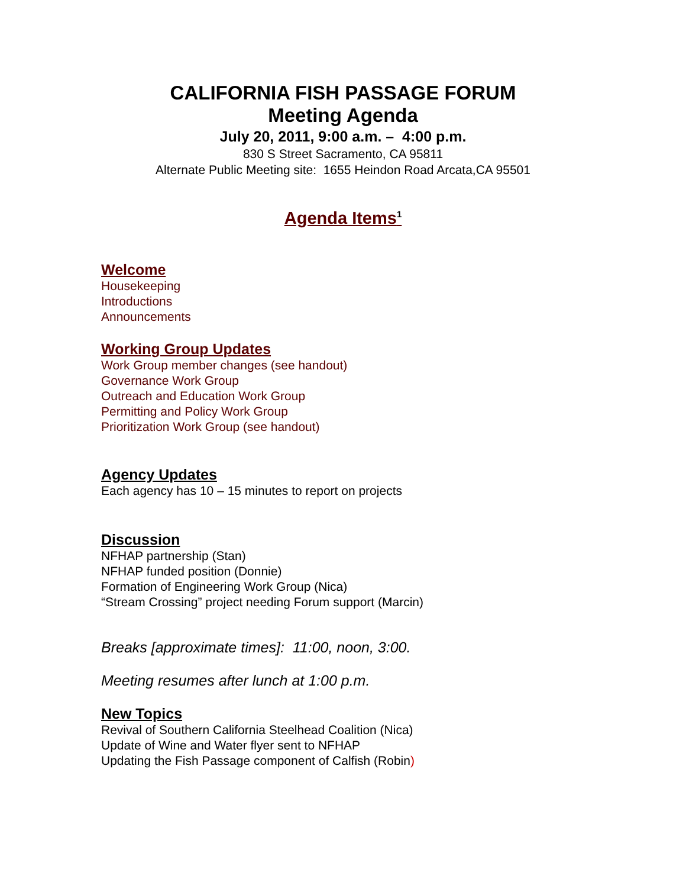CALIFORNIA FISH PASSAGE FORUM
Meeting Agenda
July 20, 2011, 9:00 a.m. – 4:00 p.m.
830 S Street Sacramento, CA 95811
Alternate Public Meeting site: 1655 Heindon Road Arcata,CA 95501
Agenda Items<sup>1</sup>
Welcome
Housekeeping
Introductions
Announcements
Working Group Updates
Work Group member changes (see handout)
Governance Work Group
Outreach and Education Work Group
Permitting and Policy Work Group
Prioritization Work Group (see handout)
Agency Updates
Each agency has 10 – 15 minutes to report on projects
Discussion
NFHAP partnership (Stan)
NFHAP funded position (Donnie)
Formation of Engineering Work Group (Nica)
“Stream Crossing” project needing Forum support (Marcin)
Breaks [approximate times]: 11:00, noon, 3:00.
Meeting resumes after lunch at 1:00 p.m.
New Topics
Revival of Southern California Steelhead Coalition (Nica)
Update of Wine and Water flyer sent to NFHAP
Updating the Fish Passage component of Calfish (Robin)